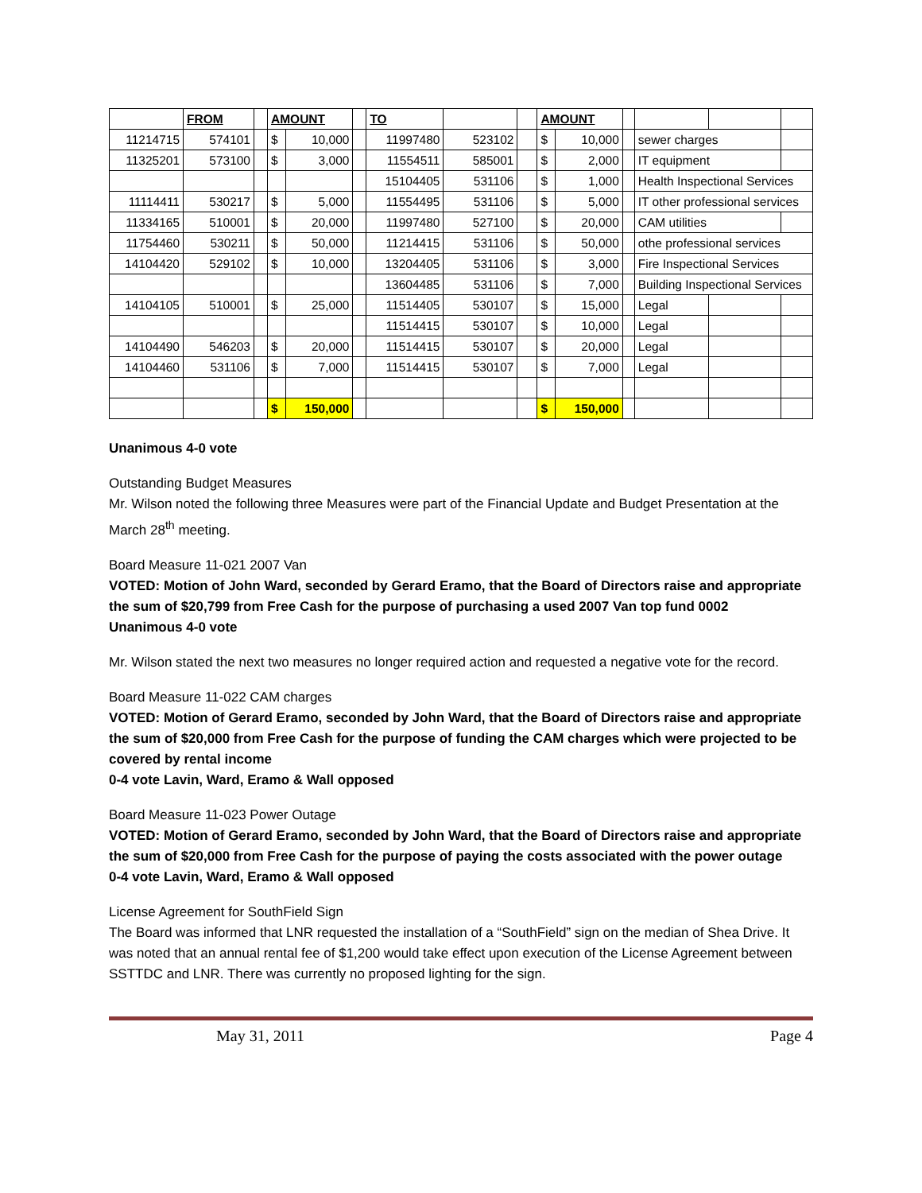| | FROM | | AMOUNT | | | TO | | | AMOUNT | | | | | |
| 11214715 | 574101 | | $ | 10,000 | | 11997480 | 523102 | | $ | 10,000 | | sewer charges | | |
| 11325201 | 573100 | | $ | 3,000 | | 11554511 | 585001 | | $ | 2,000 | | IT equipment | | |
| | | | | | | 15104405 | 531106 | | $ | 1,000 | | Health Inspectional Services | | |
| 11114411 | 530217 | | $ | 5,000 | | 11554495 | 531106 | | $ | 5,000 | | IT other professional services | | |
| 11334165 | 510001 | | $ | 20,000 | | 11997480 | 527100 | | $ | 20,000 | | CAM utilities | | |
| 11754460 | 530211 | | $ | 50,000 | | 11214415 | 531106 | | $ | 50,000 | | othe professional services | | |
| 14104420 | 529102 | | $ | 10,000 | | 13204405 | 531106 | | $ | 3,000 | | Fire Inspectional Services | | |
| | | | | | | 13604485 | 531106 | | $ | 7,000 | | Building Inspectional Services | | |
| 14104105 | 510001 | | $ | 25,000 | | 11514405 | 530107 | | $ | 15,000 | | Legal | | |
| | | | | | | 11514415 | 530107 | | $ | 10,000 | | Legal | | |
| 14104490 | 546203 | | $ | 20,000 | | 11514415 | 530107 | | $ | 20,000 | | Legal | | |
| 14104460 | 531106 | | $ | 7,000 | | 11514415 | 530107 | | $ | 7,000 | | Legal | | |
| | | | $ | 150,000 | | | | | $ | 150,000 | | | | |
Unanimous 4-0 vote
Outstanding Budget Measures
Mr. Wilson noted the following three Measures were part of the Financial Update and Budget Presentation at the March 28<sup>th</sup> meeting.
Board Measure 11-021 2007 Van
VOTED: Motion of John Ward, seconded by Gerard Eramo, that the Board of Directors raise and appropriate the sum of $20,799 from Free Cash for the purpose of purchasing a used 2007 Van top fund 0002
Unanimous 4-0 vote
Mr. Wilson stated the next two measures no longer required action and requested a negative vote for the record.
Board Measure 11-022 CAM charges
VOTED: Motion of Gerard Eramo, seconded by John Ward, that the Board of Directors raise and appropriate the sum of $20,000 from Free Cash for the purpose of funding the CAM charges which were projected to be covered by rental income
0-4 vote Lavin, Ward, Eramo & Wall opposed
Board Measure 11-023 Power Outage
VOTED: Motion of Gerard Eramo, seconded by John Ward, that the Board of Directors raise and appropriate the sum of $20,000 from Free Cash for the purpose of paying the costs associated with the power outage
0-4 vote Lavin, Ward, Eramo & Wall opposed
License Agreement for SouthField Sign
The Board was informed that LNR requested the installation of a “SouthField” sign on the median of Shea Drive. It was noted that an annual rental fee of $1,200 would take effect upon execution of the License Agreement between SSTTDC and LNR. There was currently no proposed lighting for the sign.
May 31, 2011 Page 4